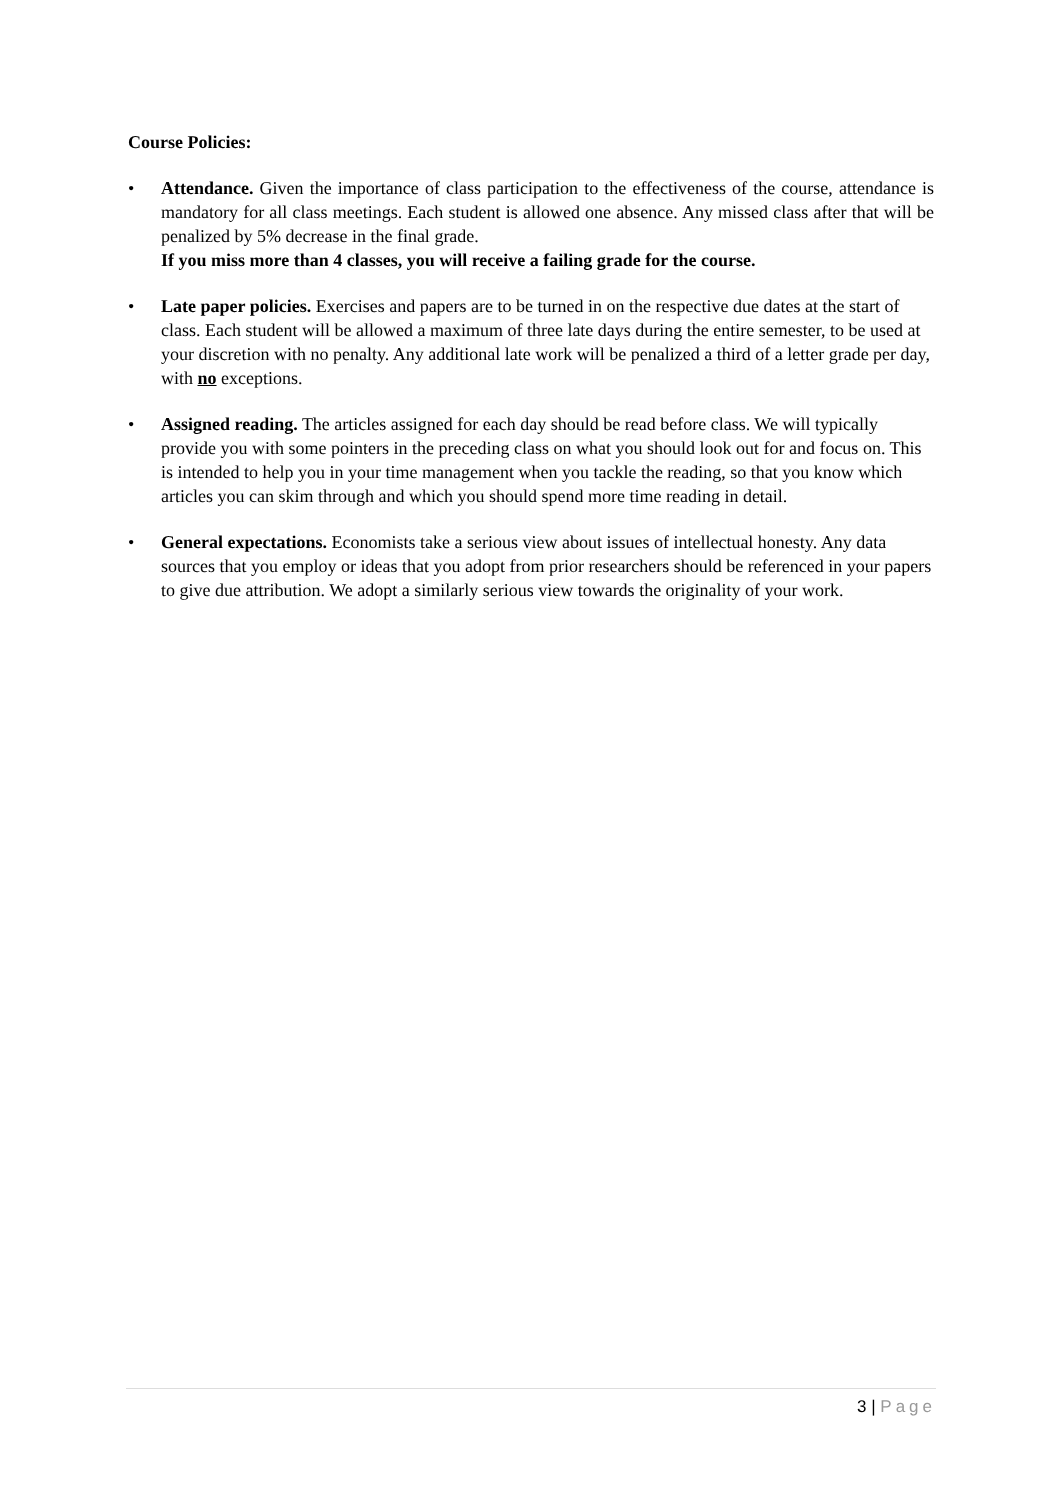Course Policies:
• Attendance. Given the importance of class participation to the effectiveness of the course, attendance is mandatory for all class meetings. Each student is allowed one absence. Any missed class after that will be penalized by 5% decrease in the final grade.
If you miss more than 4 classes, you will receive a failing grade for the course.
• Late paper policies. Exercises and papers are to be turned in on the respective due dates at the start of class. Each student will be allowed a maximum of three late days during the entire semester, to be used at your discretion with no penalty. Any additional late work will be penalized a third of a letter grade per day, with no exceptions.
• Assigned reading. The articles assigned for each day should be read before class. We will typically provide you with some pointers in the preceding class on what you should look out for and focus on. This is intended to help you in your time management when you tackle the reading, so that you know which articles you can skim through and which you should spend more time reading in detail.
• General expectations. Economists take a serious view about issues of intellectual honesty. Any data sources that you employ or ideas that you adopt from prior researchers should be referenced in your papers to give due attribution. We adopt a similarly serious view towards the originality of your work.
3 | Page